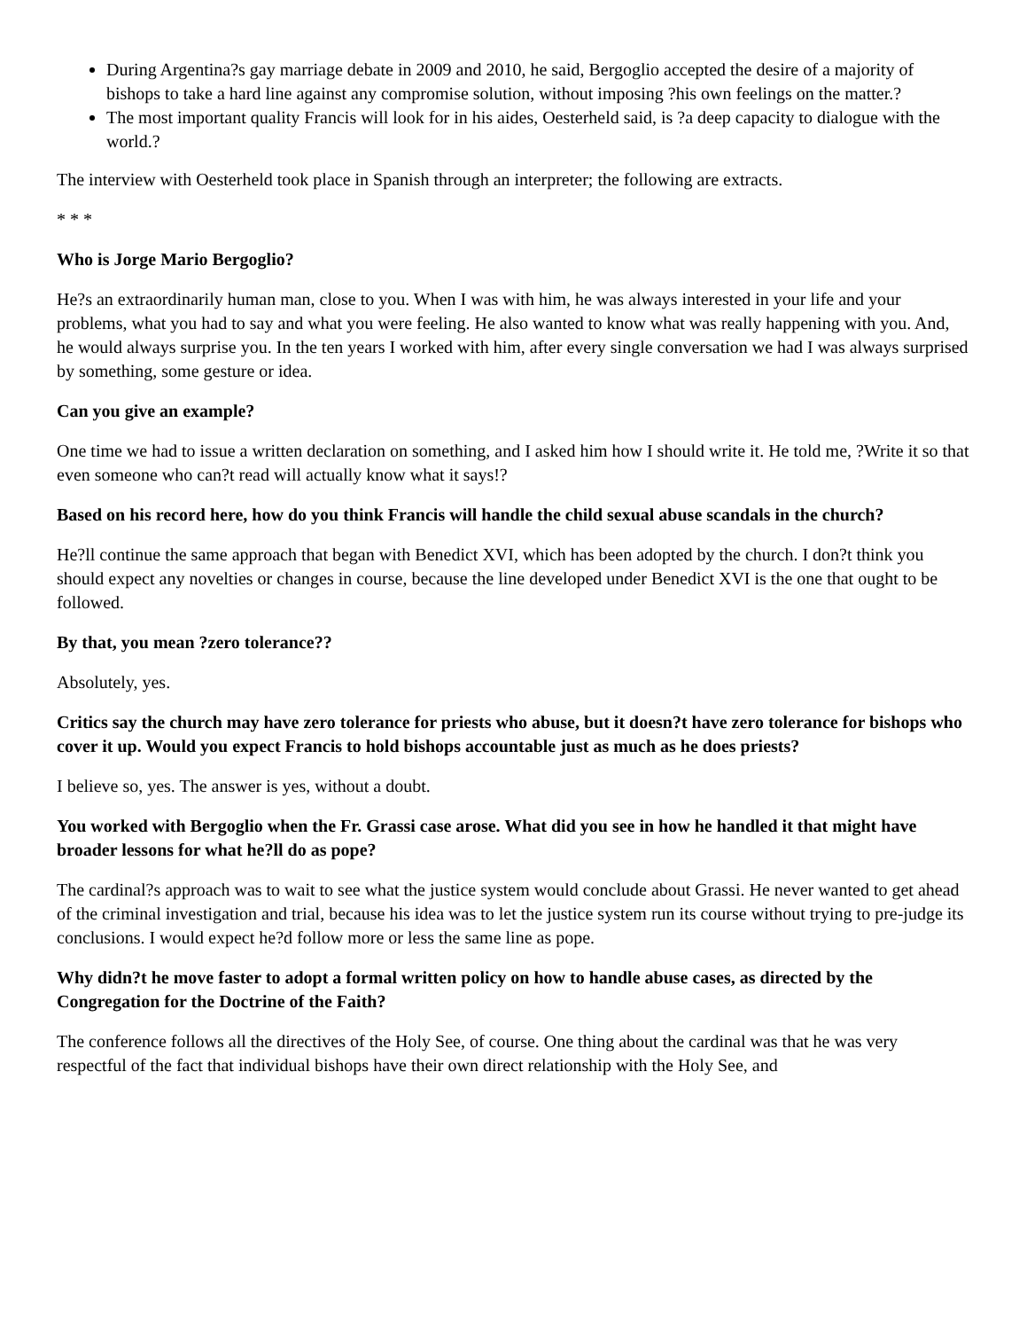During Argentina?s gay marriage debate in 2009 and 2010, he said, Bergoglio accepted the desire of a majority of bishops to take a hard line against any compromise solution, without imposing ?his own feelings on the matter.?
The most important quality Francis will look for in his aides, Oesterheld said, is ?a deep capacity to dialogue with the world.?
The interview with Oesterheld took place in Spanish through an interpreter; the following are extracts.
* * *
Who is Jorge Mario Bergoglio?
He?s an extraordinarily human man, close to you. When I was with him, he was always interested in your life and your problems, what you had to say and what you were feeling. He also wanted to know what was really happening with you. And, he would always surprise you. In the ten years I worked with him, after every single conversation we had I was always surprised by something, some gesture or idea.
Can you give an example?
One time we had to issue a written declaration on something, and I asked him how I should write it. He told me, ?Write it so that even someone who can?t read will actually know what it says!?
Based on his record here, how do you think Francis will handle the child sexual abuse scandals in the church?
He?ll continue the same approach that began with Benedict XVI, which has been adopted by the church. I don?t think you should expect any novelties or changes in course, because the line developed under Benedict XVI is the one that ought to be followed.
By that, you mean ?zero tolerance??
Absolutely, yes.
Critics say the church may have zero tolerance for priests who abuse, but it doesn?t have zero tolerance for bishops who cover it up. Would you expect Francis to hold bishops accountable just as much as he does priests?
I believe so, yes. The answer is yes, without a doubt.
You worked with Bergoglio when the Fr. Grassi case arose. What did you see in how he handled it that might have broader lessons for what he?ll do as pope?
The cardinal?s approach was to wait to see what the justice system would conclude about Grassi. He never wanted to get ahead of the criminal investigation and trial, because his idea was to let the justice system run its course without trying to pre-judge its conclusions. I would expect he?d follow more or less the same line as pope.
Why didn?t he move faster to adopt a formal written policy on how to handle abuse cases, as directed by the Congregation for the Doctrine of the Faith?
The conference follows all the directives of the Holy See, of course. One thing about the cardinal was that he was very respectful of the fact that individual bishops have their own direct relationship with the Holy See, and